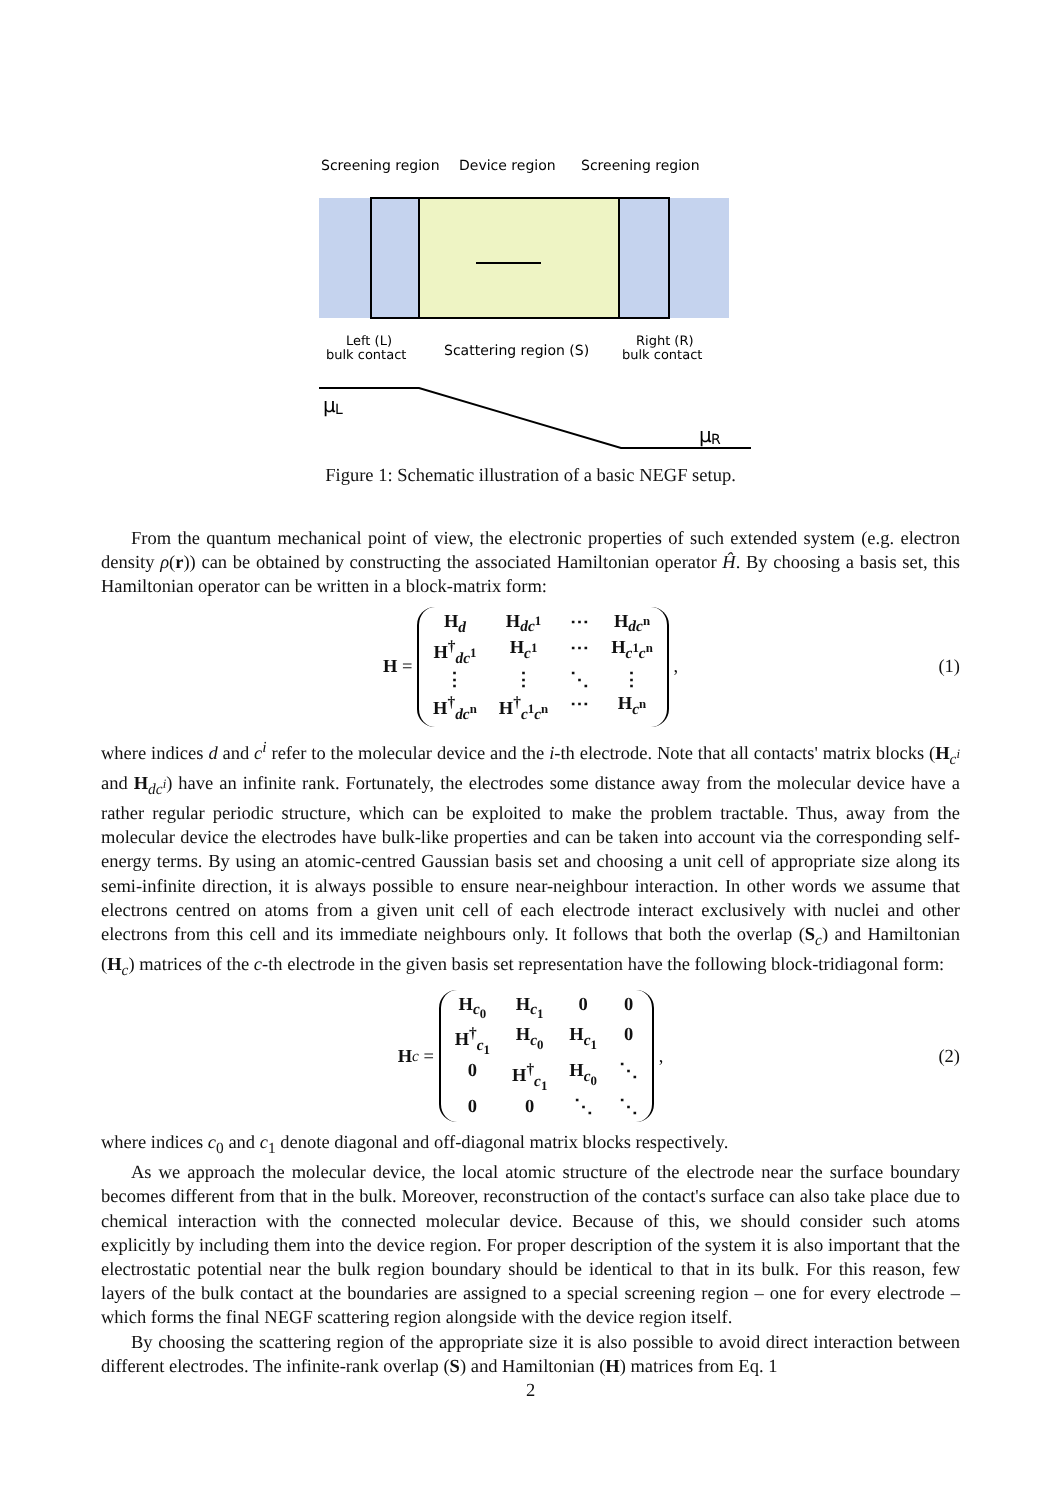Screening region
Device region
Screening region
Left (L)
bulk contact
Scattering region (S)
Right (R)
bulk contact
μ
L
μ
R
Figure 1: Schematic illustration of a basic NEGF setup.
From the quantum mechanical point of view, the electronic properties of such extended system (e.g. electron density ρ(r)) can be obtained by constructing the associated Hamiltonian operator Ĥ. By choosing a basis set, this Hamiltonian operator can be written in a block-matrix form:
H = H<sub>d</sub> H<sub>dc<sup>1</sup></sub> ⋯ H<sub>dc<sup>n</sup></sub> H<sup>†</sup><sub>dc<sup>1</sup></sub> H<sub>c<sup>1</sup></sub> ⋯ H<sub>c<sup>1</sup>c<sup>n</sup></sub> ⋮ ⋮ ⋱ ⋮ H<sup>†</sup><sub>dc<sup>n</sup></sub> H<sup>†</sup><sub>c<sup>1</sup>c<sup>n</sup></sub> ⋯ H<sub>c<sup>n</sup></sub> , (1)
where indices d and c<sup>i</sup> refer to the molecular device and the i-th electrode. Note that all contacts' matrix blocks (H<sub>c<sup>i</sup></sub> and H<sub>dc<sup>i</sup></sub>) have an infinite rank. Fortunately, the electrodes some distance away from the molecular device have a rather regular periodic structure, which can be exploited to make the problem tractable. Thus, away from the molecular device the electrodes have bulk-like properties and can be taken into account via the corresponding self-energy terms. By using an atomic-centred Gaussian basis set and choosing a unit cell of appropriate size along its semi-infinite direction, it is always possible to ensure near-neighbour interaction. In other words we assume that electrons centred on atoms from a given unit cell of each electrode interact exclusively with nuclei and other electrons from this cell and its immediate neighbours only. It follows that both the overlap (S<sub>c</sub>) and Hamiltonian (H<sub>c</sub>) matrices of the c-th electrode in the given basis set representation have the following block-tridiagonal form:
H<sub>c</sub> = H<sub>c<sub>0</sub></sub> H<sub>c<sub>1</sub></sub> 0 0 H<sup>†</sup><sub>c<sub>1</sub></sub> H<sub>c<sub>0</sub></sub> H<sub>c<sub>1</sub></sub> 0 0 H<sup>†</sup><sub>c<sub>1</sub></sub> H<sub>c<sub>0</sub></sub> ⋱ 00 ⋱ ⋱ , (2)
where indices c<sub>0</sub> and c<sub>1</sub> denote diagonal and off-diagonal matrix blocks respectively.
As we approach the molecular device, the local atomic structure of the electrode near the surface boundary becomes different from that in the bulk. Moreover, reconstruction of the contact's surface can also take place due to chemical interaction with the connected molecular device. Because of this, we should consider such atoms explicitly by including them into the device region. For proper description of the system it is also important that the electrostatic potential near the bulk region boundary should be identical to that in its bulk. For this reason, few layers of the bulk contact at the boundaries are assigned to a special screening region – one for every electrode – which forms the final NEGF scattering region alongside with the device region itself.
By choosing the scattering region of the appropriate size it is also possible to avoid direct interaction between different electrodes. The infinite-rank overlap (S) and Hamiltonian (H) matrices from Eq. 1
2